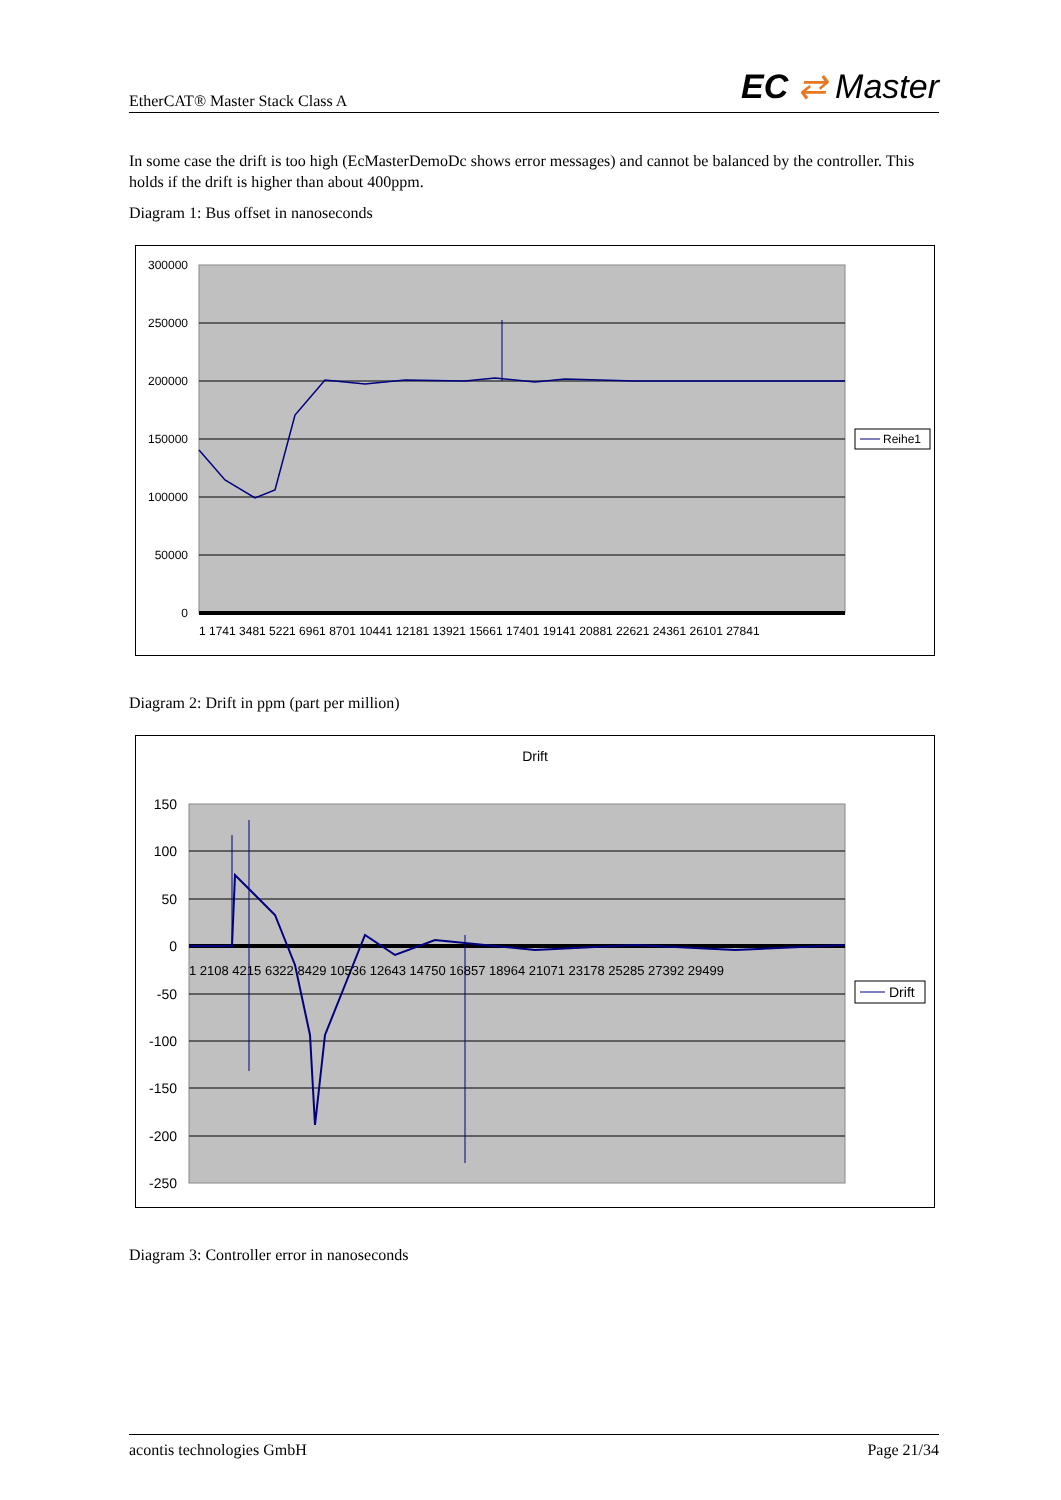EtherCAT® Master Stack Class A EC ⇄ Master
In some case the drift is too high (EcMasterDemoDc shows error messages) and cannot be balanced by the controller. This holds if the drift is higher than about 400ppm.
Diagram 1: Bus offset in nanoseconds
300000
250000
200000
150000
100000
50000
0
1 1741 3481 5221 6961 8701 10441 12181 13921 15661 17401 19141 20881 22621 24361 26101 27841
Reihe1
Diagram 2: Drift in ppm (part per million)
Drift
150
100
50
0
-50
-100
-150
-200
-250
1 2108 4215 6322 8429 10536 12643 14750 16857 18964 21071 23178 25285 27392 29499
Drift
Diagram 3: Controller error in nanoseconds
acontis technologies GmbH Page 21/34